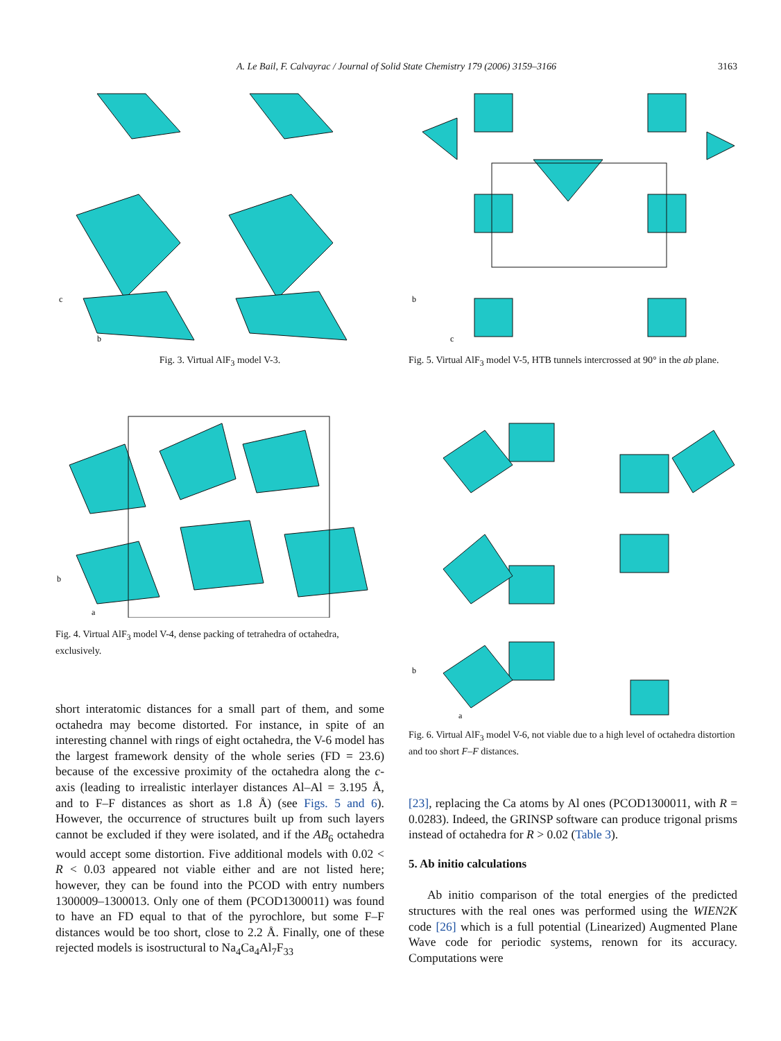A. Le Bail, F. Calvayrac / Journal of Solid State Chemistry 179 (2006) 3159–3166
3163
c
b
Fig. 3. Virtual AlF<sub>3</sub> model V-3.
b
c
Fig. 5. Virtual AlF<sub>3</sub> model V-5, HTB tunnels intercrossed at 90° in the ab plane.
b
a
Fig. 4. Virtual AlF<sub>3</sub> model V-4, dense packing of tetrahedra of octahedra, exclusively.
b
a
Fig. 6. Virtual AlF<sub>3</sub> model V-6, not viable due to a high level of octahedra distortion and too short F–F distances.
short interatomic distances for a small part of them, and some octahedra may become distorted. For instance, in spite of an interesting channel with rings of eight octahedra, the V-6 model has the largest framework density of the whole series (FD = 23.6) because of the excessive proximity of the octahedra along the c-axis (leading to irrealistic interlayer distances Al–Al = 3.195 Å, and to F–F distances as short as 1.8 Å) (see Figs. 5 and 6). However, the occurrence of structures built up from such layers cannot be excluded if they were isolated, and if the AB<sub>6</sub> octahedra would accept some distortion. Five additional models with 0.02 < R < 0.03 appeared not viable either and are not listed here; however, they can be found into the PCOD with entry numbers 1300009–1300013. Only one of them (PCOD1300011) was found to have an FD equal to that of the pyrochlore, but some F–F distances would be too short, close to 2.2 Å. Finally, one of these rejected models is isostructural to Na<sub>4</sub>Ca<sub>4</sub>Al<sub>7</sub>F<sub>33</sub>
[23], replacing the Ca atoms by Al ones (PCOD1300011, with R = 0.0283). Indeed, the GRINSP software can produce trigonal prisms instead of octahedra for R > 0.02 (Table 3).
5. Ab initio calculations
Ab initio comparison of the total energies of the predicted structures with the real ones was performed using the WIEN2K code [26] which is a full potential (Linearized) Augmented Plane Wave code for periodic systems, renown for its accuracy. Computations were